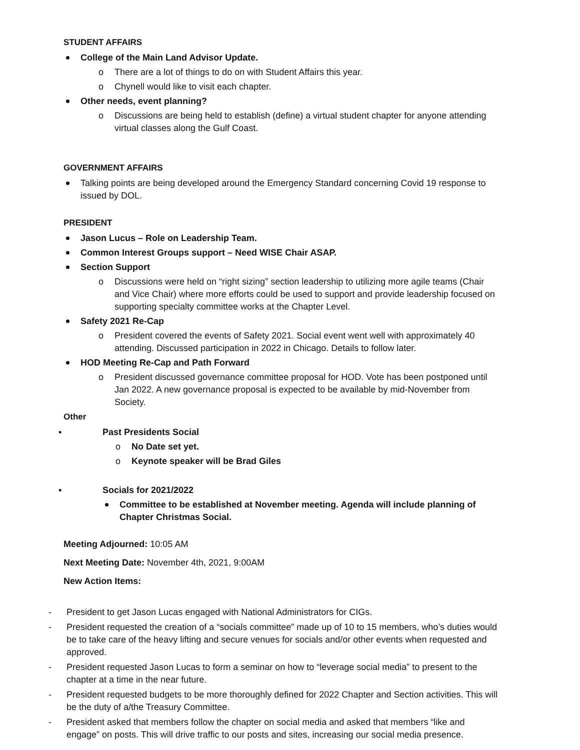STUDENT AFFAIRS
College of the Main Land Advisor Update.
o There are a lot of things to do on with Student Affairs this year.
o Chynell would like to visit each chapter.
Other needs, event planning?
o Discussions are being held to establish (define) a virtual student chapter for anyone attending virtual classes along the Gulf Coast.
GOVERNMENT AFFAIRS
Talking points are being developed around the Emergency Standard concerning Covid 19 response to issued by DOL.
PRESIDENT
Jason Lucus – Role on Leadership Team.
Common Interest Groups support – Need WISE Chair ASAP.
Section Support
o Discussions were held on “right sizing” section leadership to utilizing more agile teams (Chair and Vice Chair) where more efforts could be used to support and provide leadership focused on supporting specialty committee works at the Chapter Level.
Safety 2021 Re-Cap
o President covered the events of Safety 2021. Social event went well with approximately 40 attending. Discussed participation in 2022 in Chicago. Details to follow later.
HOD Meeting Re-Cap and Path Forward
o President discussed governance committee proposal for HOD. Vote has been postponed until Jan 2022. A new governance proposal is expected to be available by mid-November from Society.
Other
▪ Past Presidents Social
o No Date set yet.
o Keynote speaker will be Brad Giles
▪ Socials for 2021/2022
Committee to be established at November meeting. Agenda will include planning of Chapter Christmas Social.
Meeting Adjourned: 10:05 AM
Next Meeting Date: November 4th, 2021, 9:00AM
New Action Items:
- President to get Jason Lucas engaged with National Administrators for CIGs.
- President requested the creation of a “socials committee” made up of 10 to 15 members, who’s duties would be to take care of the heavy lifting and secure venues for socials and/or other events when requested and approved.
- President requested Jason Lucas to form a seminar on how to “leverage social media” to present to the chapter at a time in the near future.
- President requested budgets to be more thoroughly defined for 2022 Chapter and Section activities. This will be the duty of a/the Treasury Committee.
- President asked that members follow the chapter on social media and asked that members “like and engage” on posts. This will drive traffic to our posts and sites, increasing our social media presence.